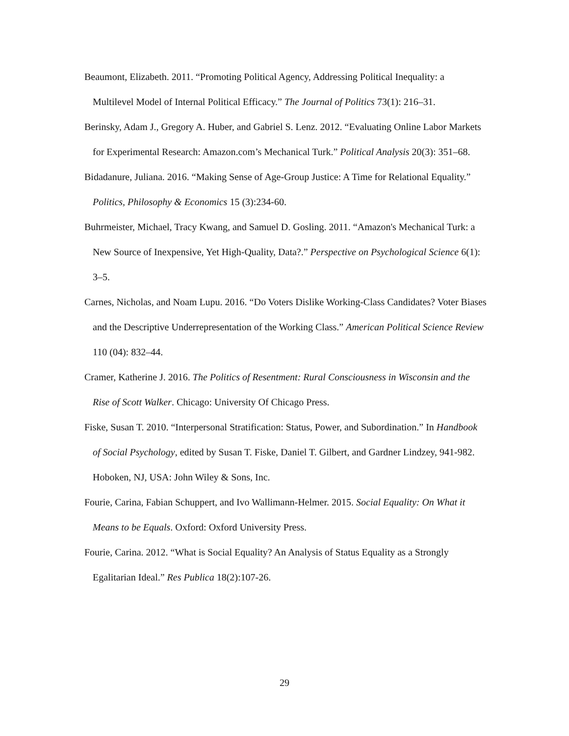Beaumont, Elizabeth. 2011. “Promoting Political Agency, Addressing Political Inequality: a Multilevel Model of Internal Political Efficacy.” The Journal of Politics 73(1): 216–31.
Berinsky, Adam J., Gregory A. Huber, and Gabriel S. Lenz. 2012. “Evaluating Online Labor Markets for Experimental Research: Amazon.com’s Mechanical Turk.” Political Analysis 20(3): 351–68.
Bidadanure, Juliana. 2016. “Making Sense of Age-Group Justice: A Time for Relational Equality.” Politics, Philosophy & Economics 15 (3):234-60.
Buhrmeister, Michael, Tracy Kwang, and Samuel D. Gosling. 2011. “Amazon's Mechanical Turk: a New Source of Inexpensive, Yet High-Quality, Data?.” Perspective on Psychological Science 6(1): 3–5.
Carnes, Nicholas, and Noam Lupu. 2016. “Do Voters Dislike Working-Class Candidates? Voter Biases and the Descriptive Underrepresentation of the Working Class.” American Political Science Review 110 (04): 832–44.
Cramer, Katherine J. 2016. The Politics of Resentment: Rural Consciousness in Wisconsin and the Rise of Scott Walker. Chicago: University Of Chicago Press.
Fiske, Susan T. 2010. “Interpersonal Stratification: Status, Power, and Subordination.” In Handbook of Social Psychology, edited by Susan T. Fiske, Daniel T. Gilbert, and Gardner Lindzey, 941-982. Hoboken, NJ, USA: John Wiley & Sons, Inc.
Fourie, Carina, Fabian Schuppert, and Ivo Wallimann-Helmer. 2015. Social Equality: On What it Means to be Equals. Oxford: Oxford University Press.
Fourie, Carina. 2012. “What is Social Equality? An Analysis of Status Equality as a Strongly Egalitarian Ideal.” Res Publica 18(2):107-26.
29